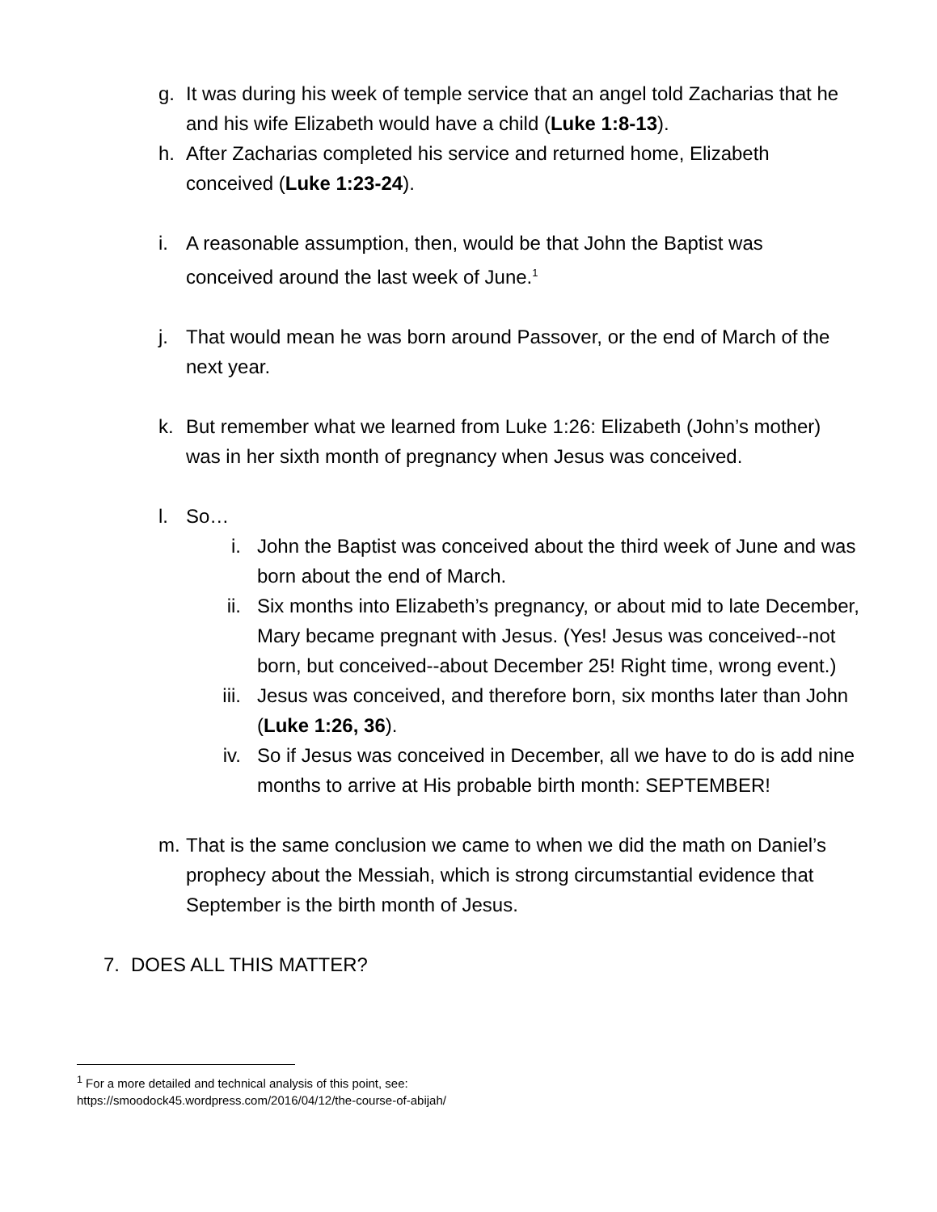g. It was during his week of temple service that an angel told Zacharias that he and his wife Elizabeth would have a child (Luke 1:8-13).
h. After Zacharias completed his service and returned home, Elizabeth conceived (Luke 1:23-24).
i. A reasonable assumption, then, would be that John the Baptist was conceived around the last week of June.<sup>1</sup>
j. That would mean he was born around Passover, or the end of March of the next year.
k. But remember what we learned from Luke 1:26: Elizabeth (John’s mother) was in her sixth month of pregnancy when Jesus was conceived.
l. So…
i. John the Baptist was conceived about the third week of June and was born about the end of March.
ii. Six months into Elizabeth’s pregnancy, or about mid to late December, Mary became pregnant with Jesus. (Yes! Jesus was conceived--not born, but conceived--about December 25! Right time, wrong event.)
iii. Jesus was conceived, and therefore born, six months later than John (Luke 1:26, 36).
iv. So if Jesus was conceived in December, all we have to do is add nine months to arrive at His probable birth month: SEPTEMBER!
m. That is the same conclusion we came to when we did the math on Daniel’s prophecy about the Messiah, which is strong circumstantial evidence that September is the birth month of Jesus.
7. DOES ALL THIS MATTER?
<sup>1</sup> For a more detailed and technical analysis of this point, see:
https://smoodock45.wordpress.com/2016/04/12/the-course-of-abijah/